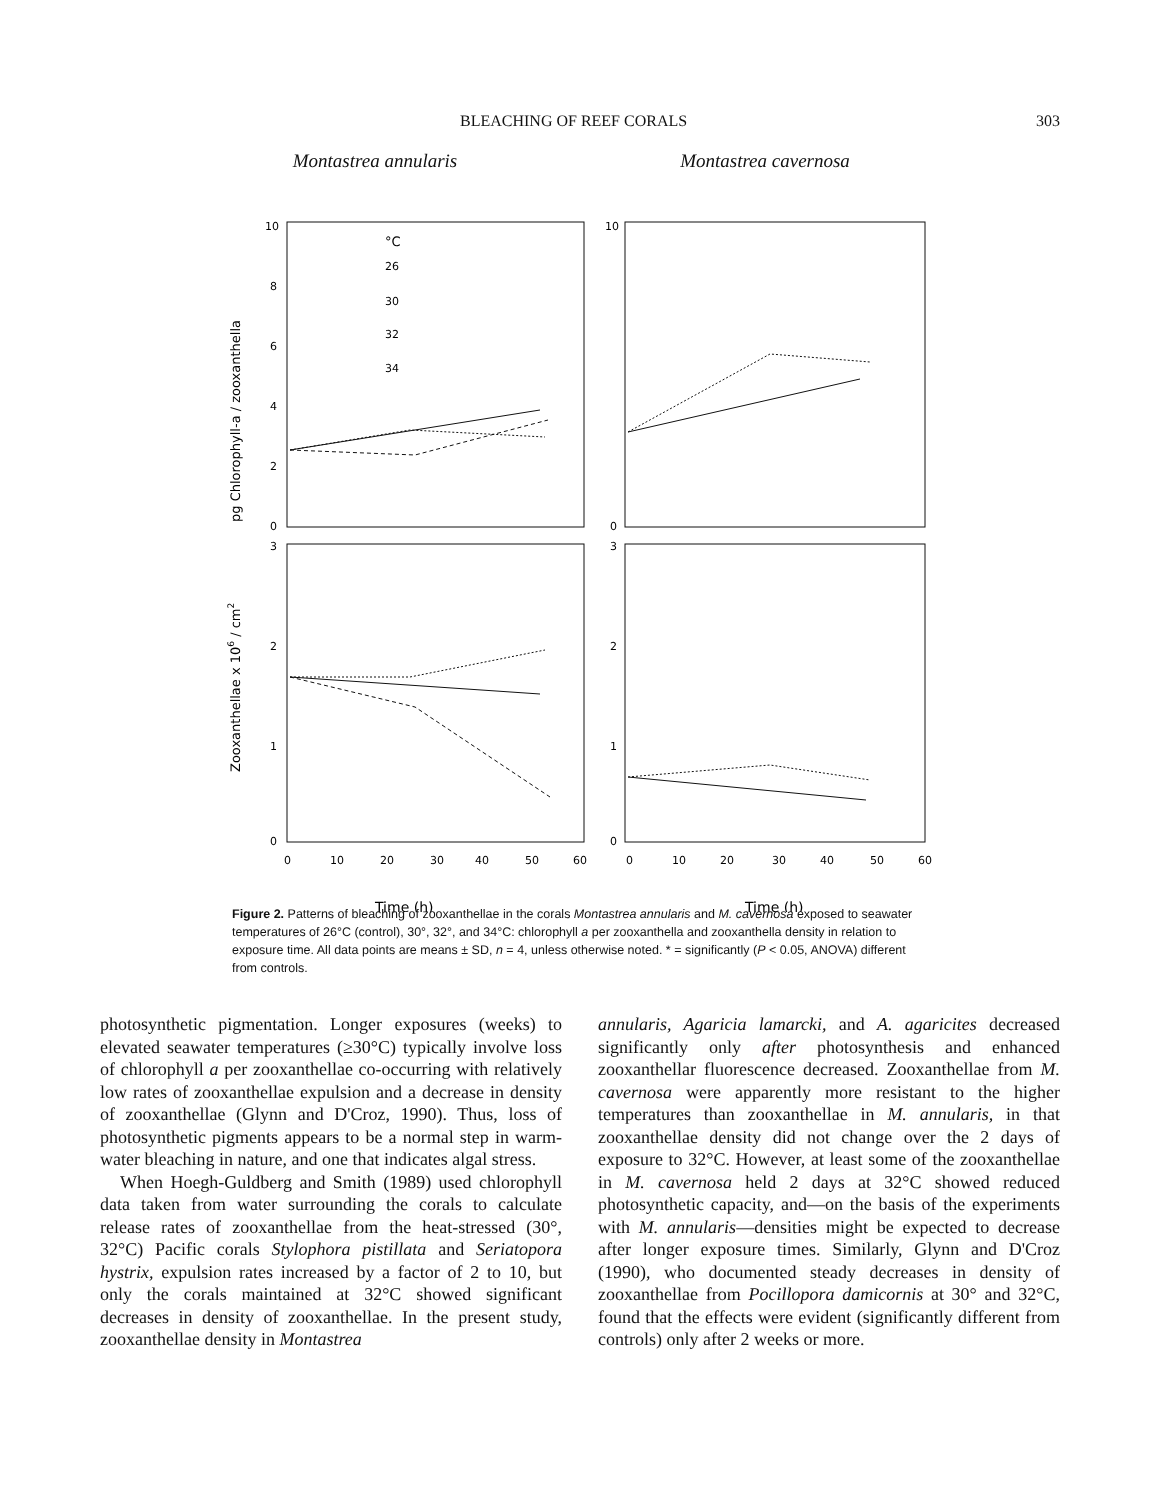BLEACHING OF REEF CORALS 303
Montastrea annularis Montastrea cavernosa
10
8
6
4
2
0
3
2
1
0
10
0
3
2
1
0
0
10
20
30
40
50
60
0
10
20
30
40
50
60
°C
26
30
32
34
Time (h)
Time (h)
pg Chlorophyll-a / zooxanthella
Zooxanthellae x 106 / cm2
Figure 2. Patterns of bleaching of zooxanthellae in the corals Montastrea annularis and M. cavernosa exposed to seawater temperatures of 26°C (control), 30°, 32°, and 34°C: chlorophyll a per zooxanthella and zooxanthella density in relation to exposure time. All data points are means ± SD, n = 4, unless otherwise noted. * = significantly (P < 0.05, ANOVA) different from controls.
photosynthetic pigmentation. Longer exposures (weeks) to elevated seawater temperatures (≥30°C) typically involve loss of chlorophyll a per zooxanthellae co-occurring with relatively low rates of zooxanthellae expulsion and a decrease in density of zooxanthellae (Glynn and D'Croz, 1990). Thus, loss of photosynthetic pigments appears to be a normal step in warm-water bleaching in nature, and one that indicates algal stress.
When Hoegh-Guldberg and Smith (1989) used chlorophyll data taken from water surrounding the corals to calculate release rates of zooxanthellae from the heat-stressed (30°, 32°C) Pacific corals Stylophora pistillata and Seriatopora hystrix, expulsion rates increased by a factor of 2 to 10, but only the corals maintained at 32°C showed significant decreases in density of zooxanthellae. In the present study, zooxanthellae density in Montastrea
annularis, Agaricia lamarcki, and A. agaricites decreased significantly only after photosynthesis and enhanced zooxanthellar fluorescence decreased. Zooxanthellae from M. cavernosa were apparently more resistant to the higher temperatures than zooxanthellae in M. annularis, in that zooxanthellae density did not change over the 2 days of exposure to 32°C. However, at least some of the zooxanthellae in M. cavernosa held 2 days at 32°C showed reduced photosynthetic capacity, and—on the basis of the experiments with M. annularis—densities might be expected to decrease after longer exposure times. Similarly, Glynn and D'Croz (1990), who documented steady decreases in density of zooxanthellae from Pocillopora damicornis at 30° and 32°C, found that the effects were evident (significantly different from controls) only after 2 weeks or more.